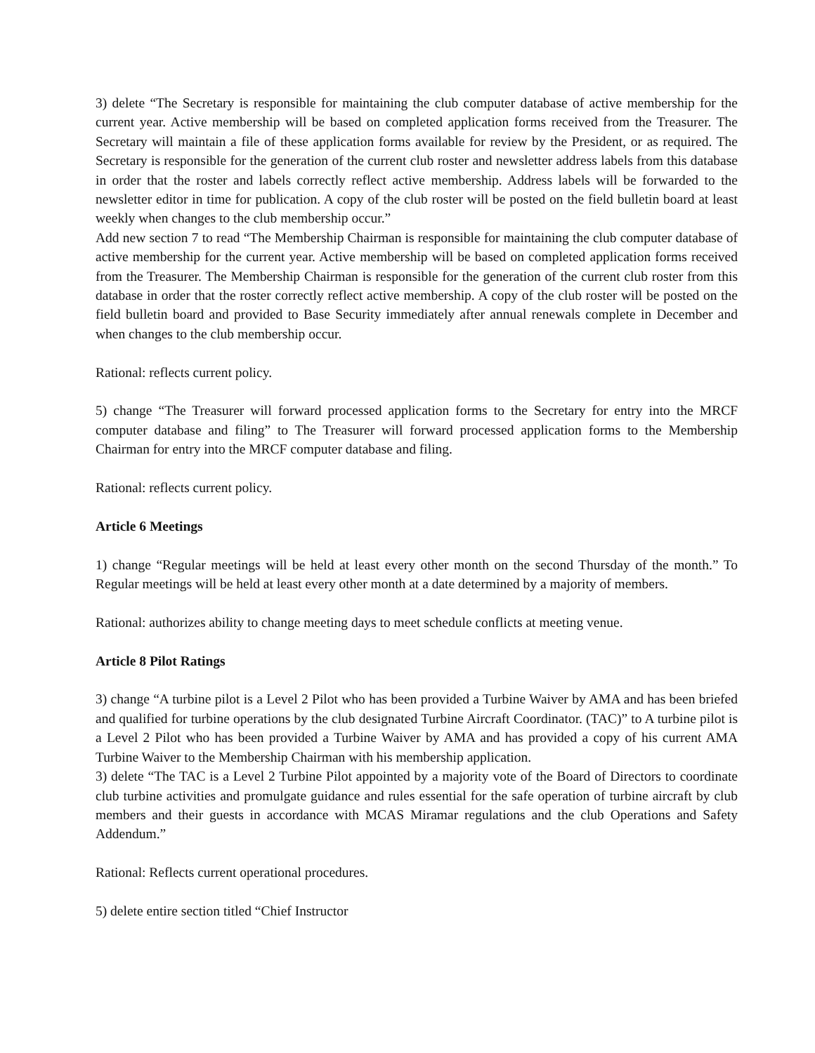3) delete “The Secretary is responsible for maintaining the club computer database of active membership for the current year. Active membership will be based on completed application forms received from the Treasurer. The Secretary will maintain a file of these application forms available for review by the President, or as required. The Secretary is responsible for the generation of the current club roster and newsletter address labels from this database in order that the roster and labels correctly reflect active membership. Address labels will be forwarded to the newsletter editor in time for publication. A copy of the club roster will be posted on the field bulletin board at least weekly when changes to the club membership occur.”
Add new section 7 to read “The Membership Chairman is responsible for maintaining the club computer database of active membership for the current year. Active membership will be based on completed application forms received from the Treasurer. The Membership Chairman is responsible for the generation of the current club roster from this database in order that the roster correctly reflect active membership. A copy of the club roster will be posted on the field bulletin board and provided to Base Security immediately after annual renewals complete in December and when changes to the club membership occur.
Rational: reflects current policy.
5) change “The Treasurer will forward processed application forms to the Secretary for entry into the MRCF computer database and filing” to The Treasurer will forward processed application forms to the Membership Chairman for entry into the MRCF computer database and filing.
Rational: reflects current policy.
Article 6 Meetings
1) change “Regular meetings will be held at least every other month on the second Thursday of the month.” To Regular meetings will be held at least every other month at a date determined by a majority of members.
Rational: authorizes ability to change meeting days to meet schedule conflicts at meeting venue.
Article 8 Pilot Ratings
3) change “A turbine pilot is a Level 2 Pilot who has been provided a Turbine Waiver by AMA and has been briefed and qualified for turbine operations by the club designated Turbine Aircraft Coordinator. (TAC)” to A turbine pilot is a Level 2 Pilot who has been provided a Turbine Waiver by AMA and has provided a copy of his current AMA Turbine Waiver to the Membership Chairman with his membership application.
3) delete “The TAC is a Level 2 Turbine Pilot appointed by a majority vote of the Board of Directors to coordinate club turbine activities and promulgate guidance and rules essential for the safe operation of turbine aircraft by club members and their guests in accordance with MCAS Miramar regulations and the club Operations and Safety Addendum.”
Rational: Reflects current operational procedures.
5) delete entire section titled “Chief Instructor